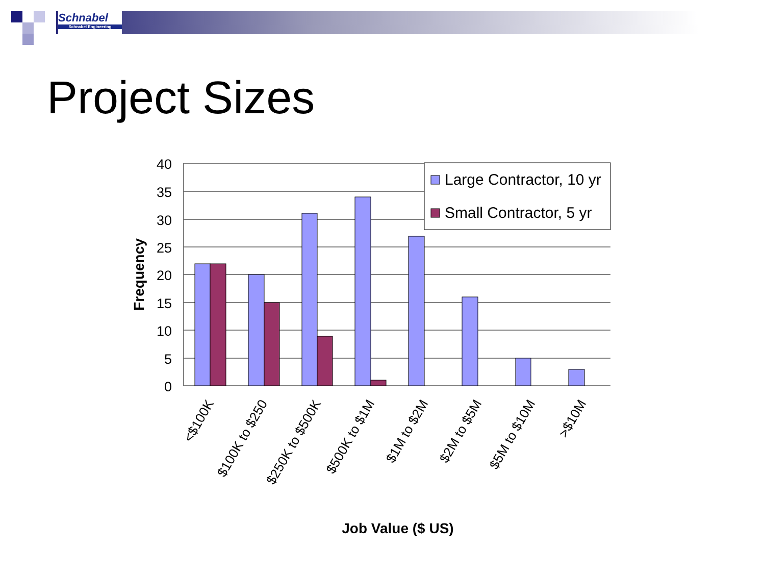Schnabel
Schnabel Engineering
Project Sizes
40
35
30
25
20
15
10
5
0
Frequency
<$100K
$100K to $250
$250K to $500K
$500K to $1M
$1M to $2M
$2M to $5M
$5M to $10M
>$10M
Job Value ($ US)
Large Contractor, 10 yr
Small Contractor, 5 yr